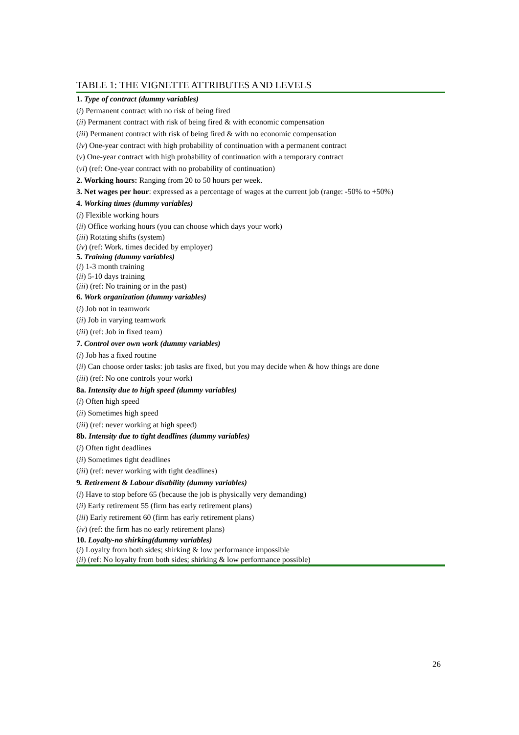TABLE 1: THE VIGNETTE ATTRIBUTES AND LEVELS
| 1. Type of contract (dummy variables) |
| ( i ) Permanent contract with no risk of being fired |
| ( ii ) Permanent contract with risk of being fired & with economic compensation |
| ( iii ) Permanent contract with risk of being fired & with no economic compensation |
| ( iv ) One-year contract with high probability of continuation with a permanent contract |
| ( v ) One-year contract with high probability of continuation with a temporary contract |
| ( vi ) (ref: One-year contract with no probability of continuation) |
| 2. Working hours: Ranging from 20 to 50 hours per week. |
| 3. Net wages per hour : expressed as a percentage of wages at the current job (range: -50% to +50%) |
| 4. Working times (dummy variables) |
| ( i ) Flexible working hours |
| ( ii ) Office working hours (you can choose which days your work) |
| ( iii ) Rotating shifts (system) |
| ( iv ) (ref: Work. times decided by employer) |
| 5. Training (dummy variables) |
| ( i ) 1-3 month training |
| ( ii ) 5-10 days training |
| ( iii ) (ref: No training or in the past) |
| 6. Work organization (dummy variables) |
| ( i ) Job not in teamwork |
| ( ii ) Job in varying teamwork |
| ( iii ) (ref: Job in fixed team) |
| 7. Control over own work (dummy variables) |
| ( i ) Job has a fixed routine |
| ( ii ) Can choose order tasks: job tasks are fixed, but you may decide when & how things are done |
| ( iii ) (ref: No one controls your work) |
| 8a. Intensity due to high speed (dummy variables) |
| ( i ) Often high speed |
| ( ii ) Sometimes high speed |
| ( iii ) (ref: never working at high speed) |
| 8b. Intensity due to tight deadlines (dummy variables) |
| ( i ) Often tight deadlines |
| ( ii ) Sometimes tight deadlines |
| ( iii ) (ref: never working with tight deadlines) |
| 9 . Retirement & Labour disability (dummy variables) |
| ( i ) Have to stop before 65 (because the job is physically very demanding) |
| ( ii ) Early retirement 55 (firm has early retirement plans) |
| ( iii ) Early retirement 60 (firm has early retirement plans) |
| ( iv ) (ref: the firm has no early retirement plans) |
| 10. Loyalty-no shirking(dummy variables) |
| ( i ) Loyalty from both sides; shirking & low performance impossible |
| ( ii ) (ref: No loyalty from both sides; shirking & low performance possible) |
26